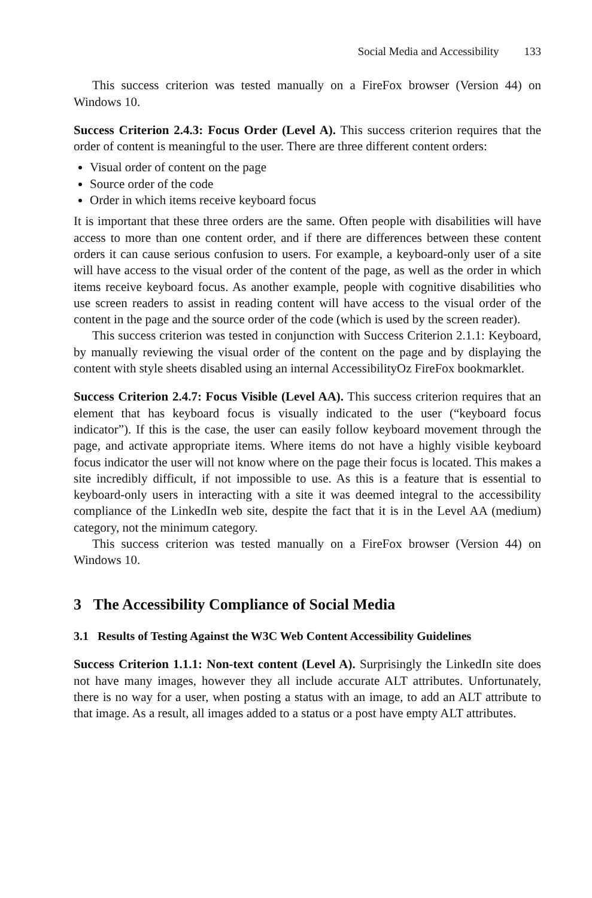Social Media and Accessibility 133
This success criterion was tested manually on a FireFox browser (Version 44) on Windows 10.
Success Criterion 2.4.3: Focus Order (Level A). This success criterion requires that the order of content is meaningful to the user. There are three different content orders:
Visual order of content on the page
Source order of the code
Order in which items receive keyboard focus
It is important that these three orders are the same. Often people with disabilities will have access to more than one content order, and if there are differences between these content orders it can cause serious confusion to users. For example, a keyboard-only user of a site will have access to the visual order of the content of the page, as well as the order in which items receive keyboard focus. As another example, people with cognitive disabilities who use screen readers to assist in reading content will have access to the visual order of the content in the page and the source order of the code (which is used by the screen reader).
This success criterion was tested in conjunction with Success Criterion 2.1.1: Keyboard, by manually reviewing the visual order of the content on the page and by displaying the content with style sheets disabled using an internal AccessibilityOz FireFox bookmarklet.
Success Criterion 2.4.7: Focus Visible (Level AA). This success criterion requires that an element that has keyboard focus is visually indicated to the user (“keyboard focus indicator”). If this is the case, the user can easily follow keyboard movement through the page, and activate appropriate items. Where items do not have a highly visible keyboard focus indicator the user will not know where on the page their focus is located. This makes a site incredibly difficult, if not impossible to use. As this is a feature that is essential to keyboard-only users in interacting with a site it was deemed integral to the accessibility compliance of the LinkedIn web site, despite the fact that it is in the Level AA (medium) category, not the minimum category.
This success criterion was tested manually on a FireFox browser (Version 44) on Windows 10.
3 The Accessibility Compliance of Social Media
3.1 Results of Testing Against the W3C Web Content Accessibility Guidelines
Success Criterion 1.1.1: Non-text content (Level A). Surprisingly the LinkedIn site does not have many images, however they all include accurate ALT attributes. Unfortunately, there is no way for a user, when posting a status with an image, to add an ALT attribute to that image. As a result, all images added to a status or a post have empty ALT attributes.